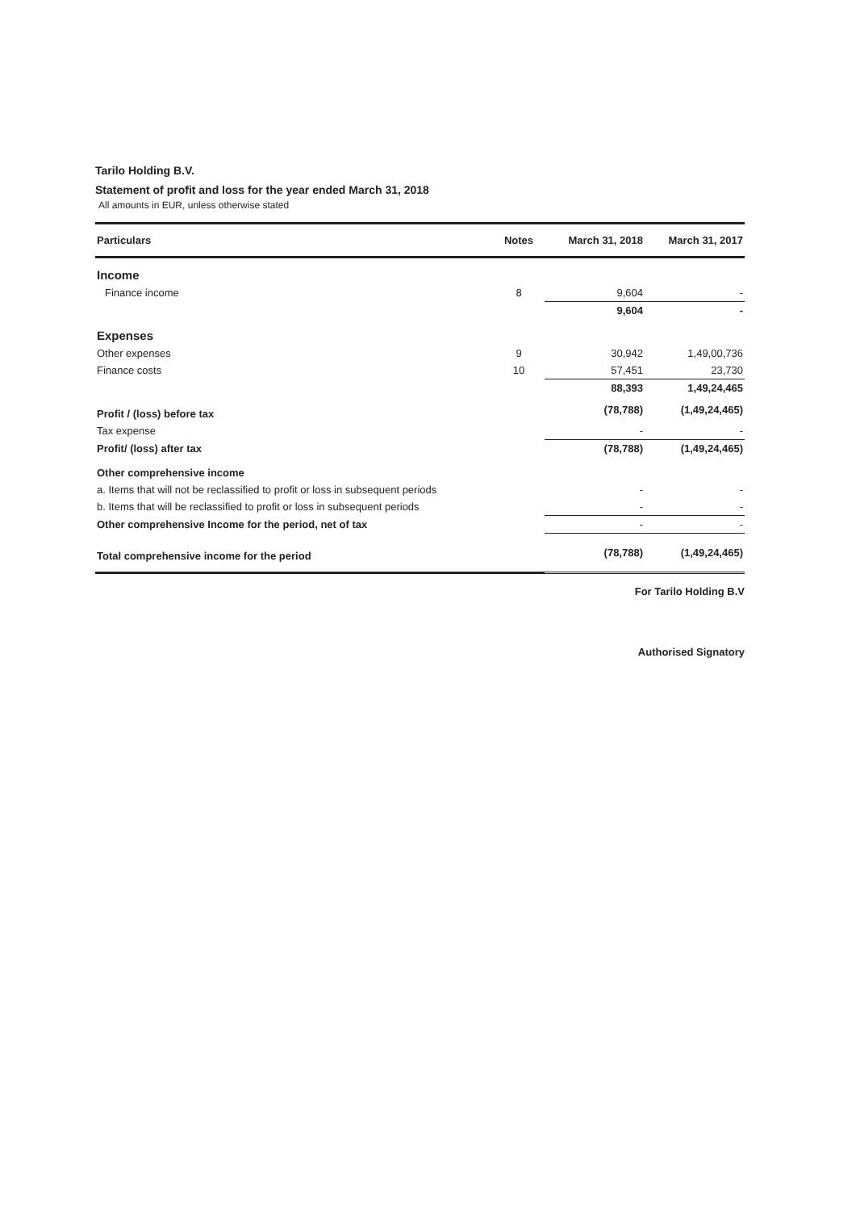Tarilo Holding B.V.
Statement of profit and loss for the year ended March 31, 2018
All amounts in EUR, unless otherwise stated
| Particulars | Notes | March 31, 2018 | March 31, 2017 |
| --- | --- | --- | --- |
| Income | | | |
| Finance income | 8 | 9,604 | - |
| | | 9,604 | - |
| Expenses | | | |
| Other expenses | 9 | 30,942 | 1,49,00,736 |
| Finance costs | 10 | 57,451 | 23,730 |
| | | 88,393 | 1,49,24,465 |
| Profit / (loss) before tax | | (78,788) | (1,49,24,465) |
| Tax expense | | - | - |
| Profit/ (loss) after tax | | (78,788) | (1,49,24,465) |
| Other comprehensive income | | | |
| a. Items that will not be reclassified to profit or loss in subsequent periods | | - | - |
| b. Items that will be reclassified to profit or loss in subsequent periods | | - | - |
| Other comprehensive Income for the period, net of tax | | - | - |
| Total comprehensive income for the period | | (78,788) | (1,49,24,465) |
For Tarilo Holding B.V
Authorised Signatory